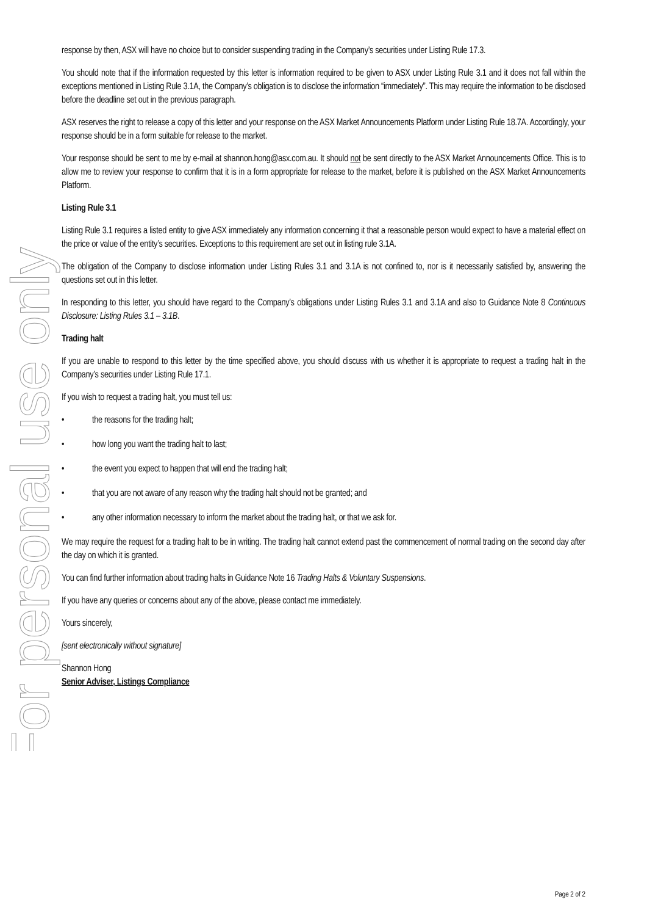For personal use only
response by then, ASX will have no choice but to consider suspending trading in the Company’s securities under Listing Rule 17.3.
You should note that if the information requested by this letter is information required to be given to ASX under Listing Rule 3.1 and it does not fall within the exceptions mentioned in Listing Rule 3.1A, the Company’s obligation is to disclose the information “immediately”. This may require the information to be disclosed before the deadline set out in the previous paragraph.
ASX reserves the right to release a copy of this letter and your response on the ASX Market Announcements Platform under Listing Rule 18.7A. Accordingly, your response should be in a form suitable for release to the market.
Your response should be sent to me by e-mail at shannon.hong@asx.com.au. It should not be sent directly to the ASX Market Announcements Office. This is to allow me to review your response to confirm that it is in a form appropriate for release to the market, before it is published on the ASX Market Announcements Platform.
Listing Rule 3.1
Listing Rule 3.1 requires a listed entity to give ASX immediately any information concerning it that a reasonable person would expect to have a material effect on the price or value of the entity’s securities. Exceptions to this requirement are set out in listing rule 3.1A.
The obligation of the Company to disclose information under Listing Rules 3.1 and 3.1A is not confined to, nor is it necessarily satisfied by, answering the questions set out in this letter.
In responding to this letter, you should have regard to the Company’s obligations under Listing Rules 3.1 and 3.1A and also to Guidance Note 8 Continuous Disclosure: Listing Rules 3.1 – 3.1B.
Trading halt
If you are unable to respond to this letter by the time specified above, you should discuss with us whether it is appropriate to request a trading halt in the Company’s securities under Listing Rule 17.1.
If you wish to request a trading halt, you must tell us:
• the reasons for the trading halt;
• how long you want the trading halt to last;
• the event you expect to happen that will end the trading halt;
• that you are not aware of any reason why the trading halt should not be granted; and
• any other information necessary to inform the market about the trading halt, or that we ask for.
We may require the request for a trading halt to be in writing. The trading halt cannot extend past the commencement of normal trading on the second day after the day on which it is granted.
You can find further information about trading halts in Guidance Note 16 Trading Halts & Voluntary Suspensions.
If you have any queries or concerns about any of the above, please contact me immediately.
Yours sincerely,
[sent electronically without signature]
Shannon Hong
Senior Adviser, Listings Compliance
Page 2 of 2